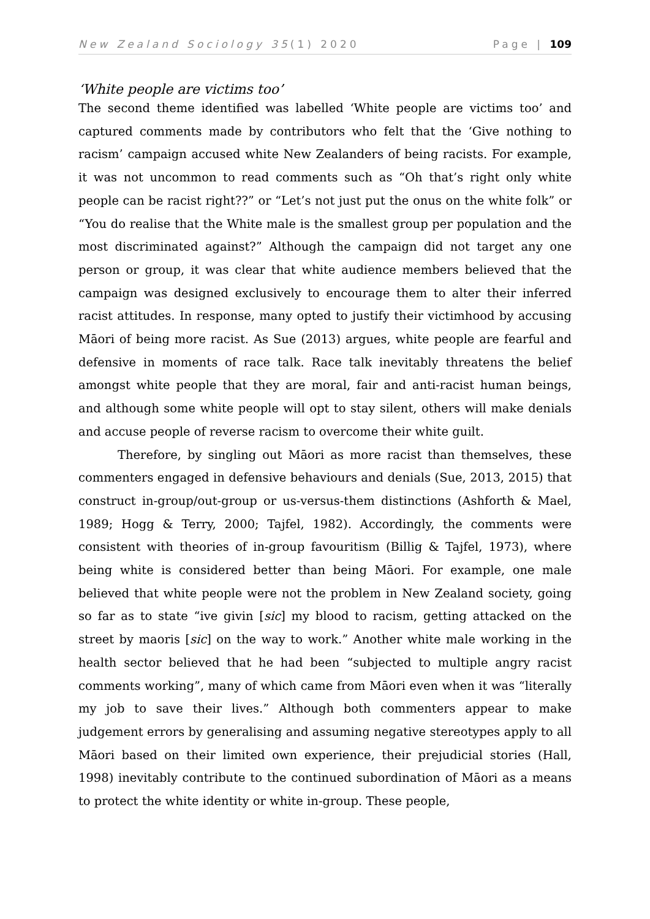New Zealand Sociology 35(1) 2020 Page | 109
‘White people are victims too’
The second theme identified was labelled ‘White people are victims too’ and captured comments made by contributors who felt that the ‘Give nothing to racism’ campaign accused white New Zealanders of being racists. For example, it was not uncommon to read comments such as “Oh that’s right only white people can be racist right??” or “Let’s not just put the onus on the white folk” or “You do realise that the White male is the smallest group per population and the most discriminated against?” Although the campaign did not target any one person or group, it was clear that white audience members believed that the campaign was designed exclusively to encourage them to alter their inferred racist attitudes. In response, many opted to justify their victimhood by accusing Māori of being more racist. As Sue (2013) argues, white people are fearful and defensive in moments of race talk. Race talk inevitably threatens the belief amongst white people that they are moral, fair and anti-racist human beings, and although some white people will opt to stay silent, others will make denials and accuse people of reverse racism to overcome their white guilt.
Therefore, by singling out Māori as more racist than themselves, these commenters engaged in defensive behaviours and denials (Sue, 2013, 2015) that construct in-group/out-group or us-versus-them distinctions (Ashforth & Mael, 1989; Hogg & Terry, 2000; Tajfel, 1982). Accordingly, the comments were consistent with theories of in-group favouritism (Billig & Tajfel, 1973), where being white is considered better than being Māori. For example, one male believed that white people were not the problem in New Zealand society, going so far as to state “ive givin [sic] my blood to racism, getting attacked on the street by maoris [sic] on the way to work.” Another white male working in the health sector believed that he had been “subjected to multiple angry racist comments working”, many of which came from Māori even when it was “literally my job to save their lives.” Although both commenters appear to make judgement errors by generalising and assuming negative stereotypes apply to all Māori based on their limited own experience, their prejudicial stories (Hall, 1998) inevitably contribute to the continued subordination of Māori as a means to protect the white identity or white in-group. These people,